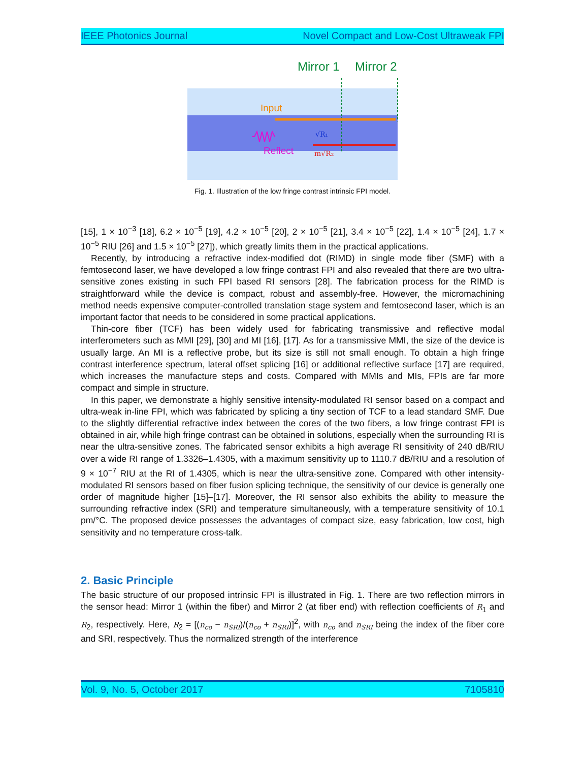IEEE Photonics Journal Novel Compact and Low-Cost Ultraweak FPI
Mirror 1
Mirror 2
Input
Reflect
√R₁
m√R₂
Fig. 1. Illustration of the low fringe contrast intrinsic FPI model.
[15], 1 × 10<sup>−3</sup> [18], 6.2 × 10<sup>−5</sup> [19], 4.2 × 10<sup>−5</sup> [20], 2 × 10<sup>−5</sup> [21], 3.4 × 10<sup>−5</sup> [22], 1.4 × 10<sup>−5</sup> [24], 1.7 × 10<sup>−5</sup> RIU [26] and 1.5 × 10<sup>−5</sup> [27]), which greatly limits them in the practical applications.
Recently, by introducing a refractive index-modified dot (RIMD) in single mode fiber (SMF) with a femtosecond laser, we have developed a low fringe contrast FPI and also revealed that there are two ultra-sensitive zones existing in such FPI based RI sensors [28]. The fabrication process for the RIMD is straightforward while the device is compact, robust and assembly-free. However, the micromachining method needs expensive computer-controlled translation stage system and femtosecond laser, which is an important factor that needs to be considered in some practical applications.
Thin-core fiber (TCF) has been widely used for fabricating transmissive and reflective modal interferometers such as MMI [29], [30] and MI [16], [17]. As for a transmissive MMI, the size of the device is usually large. An MI is a reflective probe, but its size is still not small enough. To obtain a high fringe contrast interference spectrum, lateral offset splicing [16] or additional reflective surface [17] are required, which increases the manufacture steps and costs. Compared with MMIs and MIs, FPIs are far more compact and simple in structure.
In this paper, we demonstrate a highly sensitive intensity-modulated RI sensor based on a compact and ultra-weak in-line FPI, which was fabricated by splicing a tiny section of TCF to a lead standard SMF. Due to the slightly differential refractive index between the cores of the two fibers, a low fringe contrast FPI is obtained in air, while high fringe contrast can be obtained in solutions, especially when the surrounding RI is near the ultra-sensitive zones. The fabricated sensor exhibits a high average RI sensitivity of 240 dB/RIU over a wide RI range of 1.3326–1.4305, with a maximum sensitivity up to 1110.7 dB/RIU and a resolution of 9 × 10<sup>−7</sup> RIU at the RI of 1.4305, which is near the ultra-sensitive zone. Compared with other intensity-modulated RI sensors based on fiber fusion splicing technique, the sensitivity of our device is generally one order of magnitude higher [15]–[17]. Moreover, the RI sensor also exhibits the ability to measure the surrounding refractive index (SRI) and temperature simultaneously, with a temperature sensitivity of 10.1 pm/°C. The proposed device possesses the advantages of compact size, easy fabrication, low cost, high sensitivity and no temperature cross-talk.
2. Basic Principle
The basic structure of our proposed intrinsic FPI is illustrated in Fig. 1. There are two reflection mirrors in the sensor head: Mirror 1 (within the fiber) and Mirror 2 (at fiber end) with reflection coefficients of R<sub>1</sub> and R<sub>2</sub>, respectively. Here, R<sub>2</sub> = [(n<sub>co</sub> − n<sub>SRI</sub>)/(n<sub>co</sub> + n<sub>SRI</sub>)]<sup>2</sup>, with n<sub>co</sub> and n<sub>SRI</sub> being the index of the fiber core and SRI, respectively. Thus the normalized strength of the interference
Vol. 9, No. 5, October 2017 7105810